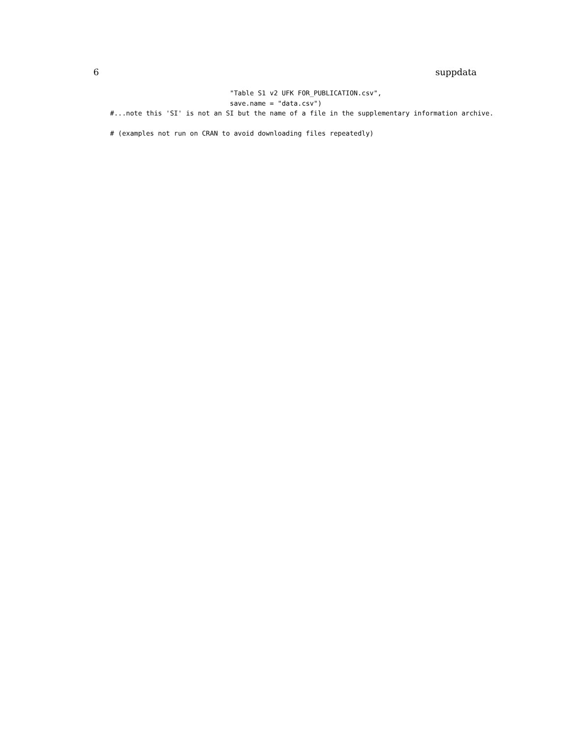6 suppdata
                              "Table S1 v2 UFK FOR_PUBLICATION.csv",
                              save.name = "data.csv")
#...note this 'SI' is not an SI but the name of a file in the supplementary information archive.

# (examples not run on CRAN to avoid downloading files repeatedly)